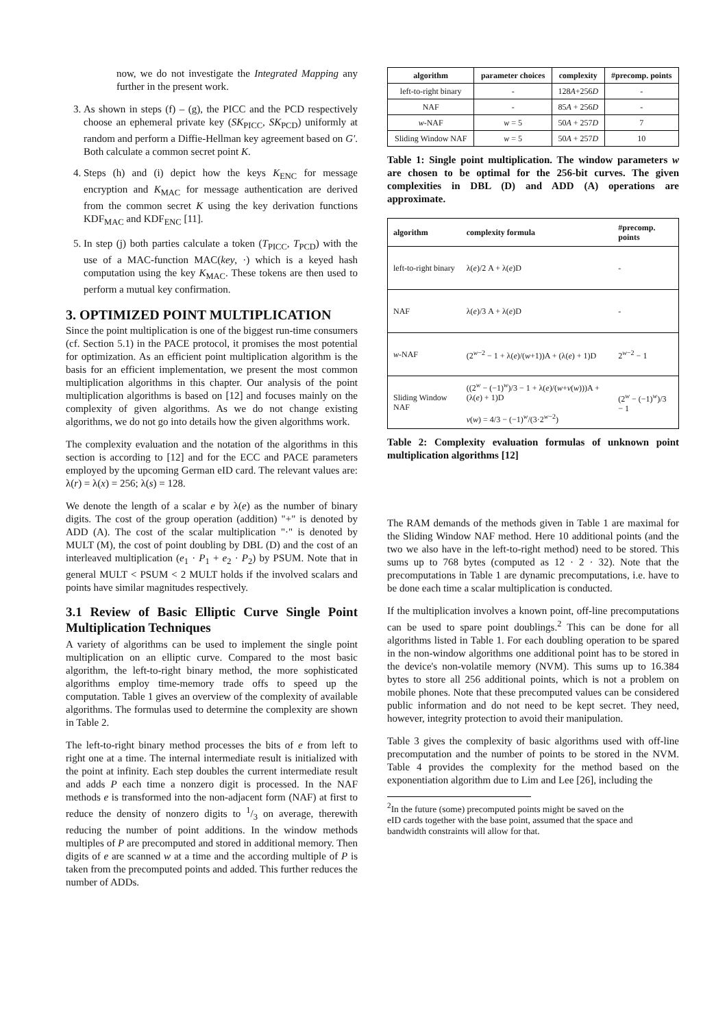now, we do not investigate the Integrated Mapping any further in the present work.
3. As shown in steps (f) – (g), the PICC and the PCD respectively choose an ephemeral private key (SK<sub>PICC</sub>, SK<sub>PCD</sub>) uniformly at random and perform a Diffie-Hellman key agreement based on G′. Both calculate a common secret point K.
4. Steps (h) and (i) depict how the keys K<sub>ENC</sub> for message encryption and K<sub>MAC</sub> for message authentication are derived from the common secret K using the key derivation functions KDF<sub>MAC</sub> and KDF<sub>ENC</sub> [11].
5. In step (j) both parties calculate a token (T<sub>PICC</sub>, T<sub>PCD</sub>) with the use of a MAC-function MAC(key, ·) which is a keyed hash computation using the key K<sub>MAC</sub>. These tokens are then used to perform a mutual key confirmation.
3. OPTIMIZED POINT MULTIPLICATION
Since the point multiplication is one of the biggest run-time consumers (cf. Section 5.1) in the PACE protocol, it promises the most potential for optimization. As an efficient point multiplication algorithm is the basis for an efficient implementation, we present the most common multiplication algorithms in this chapter. Our analysis of the point multiplication algorithms is based on [12] and focuses mainly on the complexity of given algorithms. As we do not change existing algorithms, we do not go into details how the given algorithms work.
The complexity evaluation and the notation of the algorithms in this section is according to [12] and for the ECC and PACE parameters employed by the upcoming German eID card. The relevant values are: λ(r) = λ(x) = 256; λ(s) = 128.
We denote the length of a scalar e by λ(e) as the number of binary digits. The cost of the group operation (addition) "+" is denoted by ADD (A). The cost of the scalar multiplication "·" is denoted by MULT (M), the cost of point doubling by DBL (D) and the cost of an interleaved multiplication (e<sub>1</sub> · P<sub>1</sub> + e<sub>2</sub> · P<sub>2</sub>) by PSUM. Note that in general MULT < PSUM < 2 MULT holds if the involved scalars and points have similar magnitudes respectively.
3.1 Review of Basic Elliptic Curve Single Point Multiplication Techniques
A variety of algorithms can be used to implement the single point multiplication on an elliptic curve. Compared to the most basic algorithm, the left-to-right binary method, the more sophisticated algorithms employ time-memory trade offs to speed up the computation. Table 1 gives an overview of the complexity of available algorithms. The formulas used to determine the complexity are shown in Table 2.
The left-to-right binary method processes the bits of e from left to right one at a time. The internal intermediate result is initialized with the point at infinity. Each step doubles the current intermediate result and adds P each time a nonzero digit is processed. In the NAF methods e is transformed into the non-adjacent form (NAF) at first to reduce the density of nonzero digits to 1/3 on average, therewith reducing the number of point additions. In the window methods multiples of P are precomputed and stored in additional memory. Then digits of e are scanned w at a time and the according multiple of P is taken from the precomputed points and added. This further reduces the number of ADDs.
| algorithm | parameter choices | complexity | #precomp. points |
| --- | --- | --- | --- |
| left-to-right binary | - | 128 A +256 D | - |
| NAF | - | 85 A + 256 D | - |
| w -NAF | w = 5 | 50 A + 257 D | 7 |
| Sliding Window NAF | w = 5 | 50 A + 257 D | 10 |
Table 1: Single point multiplication. The window parameters w are chosen to be optimal for the 256-bit curves. The given complexities in DBL (D) and ADD (A) operations are approximate.
| algorithm | complexity formula | #precomp. points |
| --- | --- | --- |
| left-to-right binary | λ( e )/2 A + λ( e )D | - |
| NAF | λ( e )/3 A + λ( e )D | - |
| w -NAF | (2<sup>w−2</sup> − 1 + λ( e )/( w +1))A + (λ( e ) + 1)D | 2<sup>w−2</sup> − 1 |
| Sliding Window NAF | ((2<sup>w</sup> − (−1)<sup>w</sup>)/3 − 1 + λ( e )/( w + v ( w )))A + (λ( e ) + 1)D v ( w ) = 4/3 − (−1)<sup>w</sup>/(3·2<sup>w−2</sup>) | (2<sup>w</sup> − (−1)<sup>w</sup>)/3 − 1 |
Table 2: Complexity evaluation formulas of unknown point multiplication algorithms [12]
The RAM demands of the methods given in Table 1 are maximal for the Sliding Window NAF method. Here 10 additional points (and the two we also have in the left-to-right method) need to be stored. This sums up to 768 bytes (computed as 12 · 2 · 32). Note that the precomputations in Table 1 are dynamic precomputations, i.e. have to be done each time a scalar multiplication is conducted.
If the multiplication involves a known point, off-line precomputations can be used to spare point doublings.<sup>2</sup> This can be done for all algorithms listed in Table 1. For each doubling operation to be spared in the non-window algorithms one additional point has to be stored in the device's non-volatile memory (NVM). This sums up to 16.384 bytes to store all 256 additional points, which is not a problem on mobile phones. Note that these precomputed values can be considered public information and do not need to be kept secret. They need, however, integrity protection to avoid their manipulation.
Table 3 gives the complexity of basic algorithms used with off-line precomputation and the number of points to be stored in the NVM. Table 4 provides the complexity for the method based on the exponentiation algorithm due to Lim and Lee [26], including the
<sup>2</sup> In the future (some) precomputed points might be saved on the
eID cards together with the base point, assumed that the space and
bandwidth constraints will allow for that.